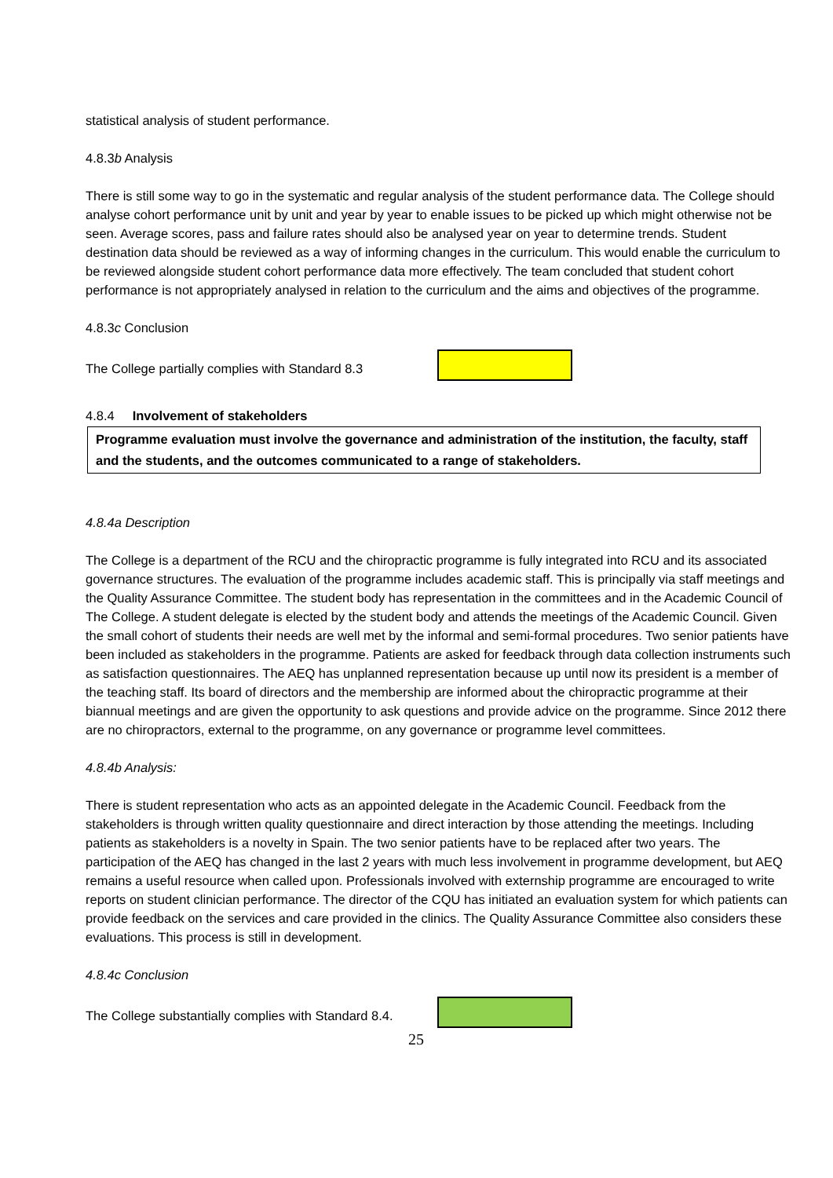statistical analysis of student performance.
4.8.3b Analysis
There is still some way to go in the systematic and regular analysis of the student performance data. The College should analyse cohort performance unit by unit and year by year to enable issues to be picked up which might otherwise not be seen. Average scores, pass and failure rates should also be analysed year on year to determine trends. Student destination data should be reviewed as a way of informing changes in the curriculum. This would enable the curriculum to be reviewed alongside student cohort performance data more effectively. The team concluded that student cohort performance is not appropriately analysed in relation to the curriculum and the aims and objectives of the programme.
4.8.3c Conclusion
The College partially complies with Standard 8.3
4.8.4 Involvement of stakeholders
Programme evaluation must involve the governance and administration of the institution, the faculty, staff and the students, and the outcomes communicated to a range of stakeholders.
4.8.4a Description
The College is a department of the RCU and the chiropractic programme is fully integrated into RCU and its associated governance structures. The evaluation of the programme includes academic staff. This is principally via staff meetings and the Quality Assurance Committee. The student body has representation in the committees and in the Academic Council of The College. A student delegate is elected by the student body and attends the meetings of the Academic Council. Given the small cohort of students their needs are well met by the informal and semi-formal procedures. Two senior patients have been included as stakeholders in the programme. Patients are asked for feedback through data collection instruments such as satisfaction questionnaires. The AEQ has unplanned representation because up until now its president is a member of the teaching staff. Its board of directors and the membership are informed about the chiropractic programme at their biannual meetings and are given the opportunity to ask questions and provide advice on the programme. Since 2012 there are no chiropractors, external to the programme, on any governance or programme level committees.
4.8.4b Analysis:
There is student representation who acts as an appointed delegate in the Academic Council. Feedback from the stakeholders is through written quality questionnaire and direct interaction by those attending the meetings. Including patients as stakeholders is a novelty in Spain. The two senior patients have to be replaced after two years. The participation of the AEQ has changed in the last 2 years with much less involvement in programme development, but AEQ remains a useful resource when called upon. Professionals involved with externship programme are encouraged to write reports on student clinician performance. The director of the CQU has initiated an evaluation system for which patients can provide feedback on the services and care provided in the clinics. The Quality Assurance Committee also considers these evaluations. This process is still in development.
4.8.4c Conclusion
The College substantially complies with Standard 8.4.
25